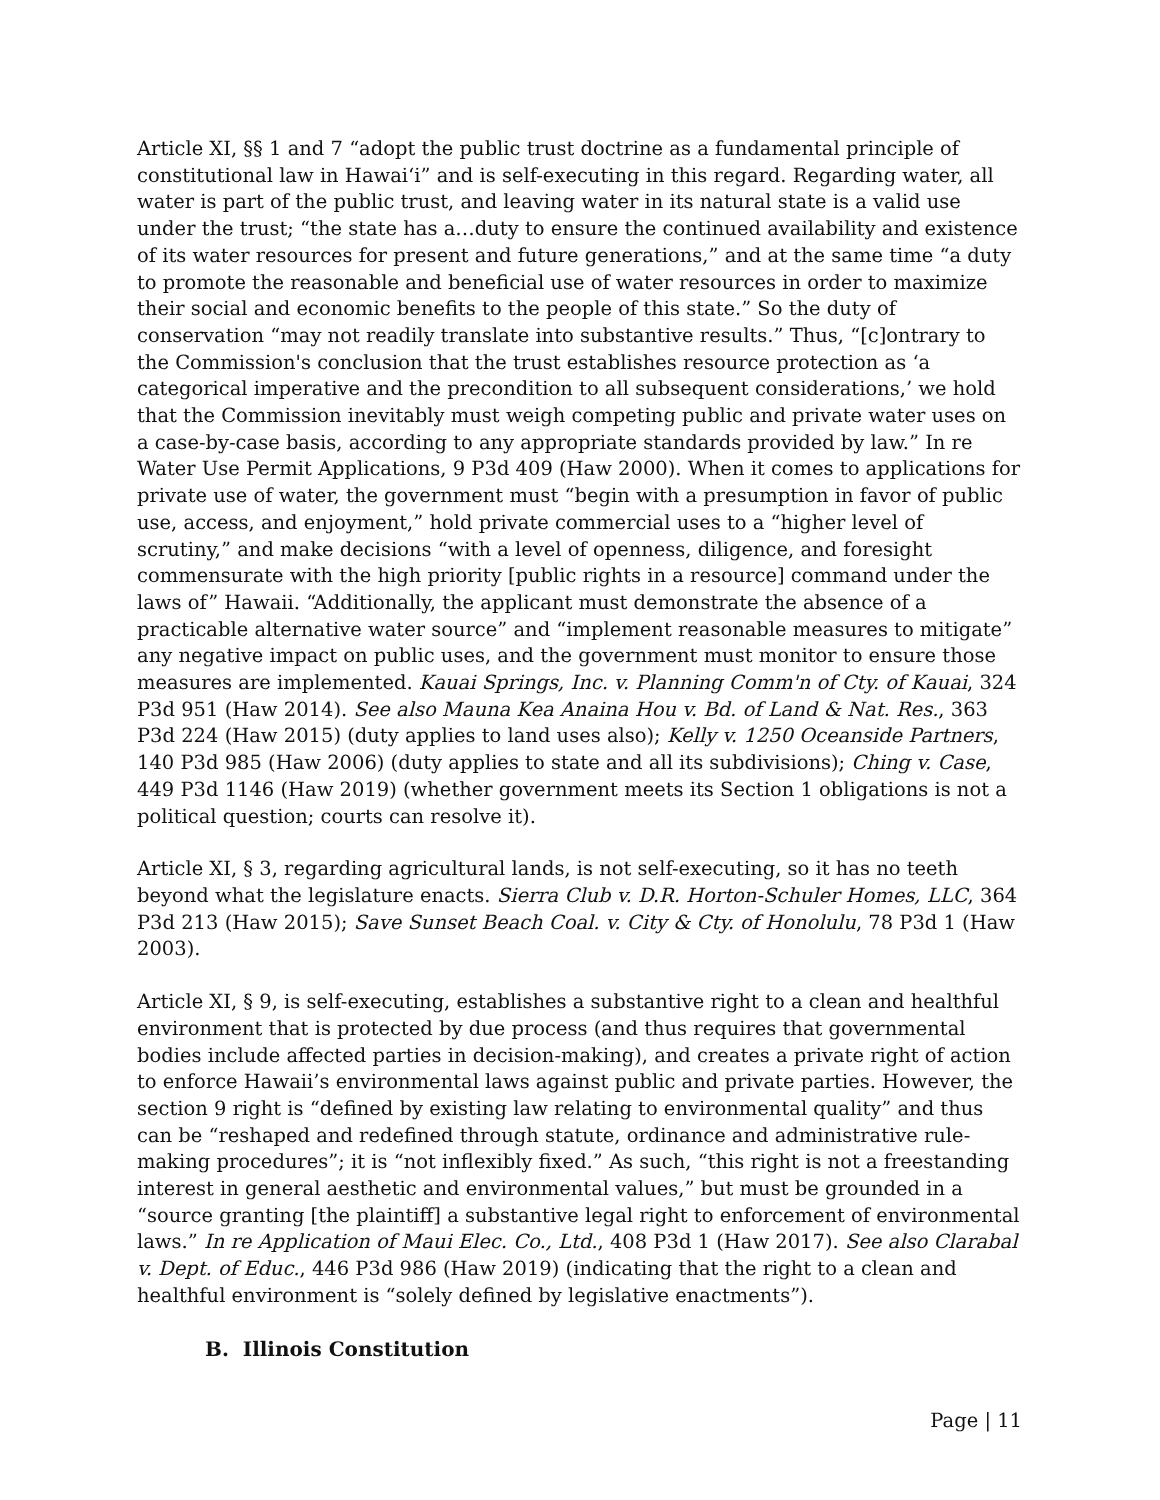Article XI, §§ 1 and 7 “adopt the public trust doctrine as a fundamental principle of constitutional law in Hawai‘i” and is self-executing in this regard. Regarding water, all water is part of the public trust, and leaving water in its natural state is a valid use under the trust; “the state has a…duty to ensure the continued availability and existence of its water resources for present and future generations,” and at the same time “a duty to promote the reasonable and beneficial use of water resources in order to maximize their social and economic benefits to the people of this state.” So the duty of conservation “may not readily translate into substantive results.” Thus, “[c]ontrary to the Commission's conclusion that the trust establishes resource protection as ‘a categorical imperative and the precondition to all subsequent considerations,’ we hold that the Commission inevitably must weigh competing public and private water uses on a case-by-case basis, according to any appropriate standards provided by law.” In re Water Use Permit Applications, 9 P3d 409 (Haw 2000). When it comes to applications for private use of water, the government must “begin with a presumption in favor of public use, access, and enjoyment,” hold private commercial uses to a “higher level of scrutiny,” and make decisions “with a level of openness, diligence, and foresight commensurate with the high priority [public rights in a resource] command under the laws of” Hawaii. “Additionally, the applicant must demonstrate the absence of a practicable alternative water source” and “implement reasonable measures to mitigate” any negative impact on public uses, and the government must monitor to ensure those measures are implemented. Kauai Springs, Inc. v. Planning Comm'n of Cty. of Kauai, 324 P3d 951 (Haw 2014). See also Mauna Kea Anaina Hou v. Bd. of Land & Nat. Res., 363 P3d 224 (Haw 2015) (duty applies to land uses also); Kelly v. 1250 Oceanside Partners, 140 P3d 985 (Haw 2006) (duty applies to state and all its subdivisions); Ching v. Case, 449 P3d 1146 (Haw 2019) (whether government meets its Section 1 obligations is not a political question; courts can resolve it).
Article XI, § 3, regarding agricultural lands, is not self-executing, so it has no teeth beyond what the legislature enacts. Sierra Club v. D.R. Horton-Schuler Homes, LLC, 364 P3d 213 (Haw 2015); Save Sunset Beach Coal. v. City & Cty. of Honolulu, 78 P3d 1 (Haw 2003).
Article XI, § 9, is self-executing, establishes a substantive right to a clean and healthful environment that is protected by due process (and thus requires that governmental bodies include affected parties in decision-making), and creates a private right of action to enforce Hawaii’s environmental laws against public and private parties. However, the section 9 right is “defined by existing law relating to environmental quality” and thus can be “reshaped and redefined through statute, ordinance and administrative rule-making procedures”; it is “not inflexibly fixed.” As such, “this right is not a freestanding interest in general aesthetic and environmental values,” but must be grounded in a “source granting [the plaintiff] a substantive legal right to enforcement of environmental laws.” In re Application of Maui Elec. Co., Ltd., 408 P3d 1 (Haw 2017). See also Clarabal v. Dept. of Educ., 446 P3d 986 (Haw 2019) (indicating that the right to a clean and healthful environment is “solely defined by legislative enactments”).
B. Illinois Constitution
Page | 11